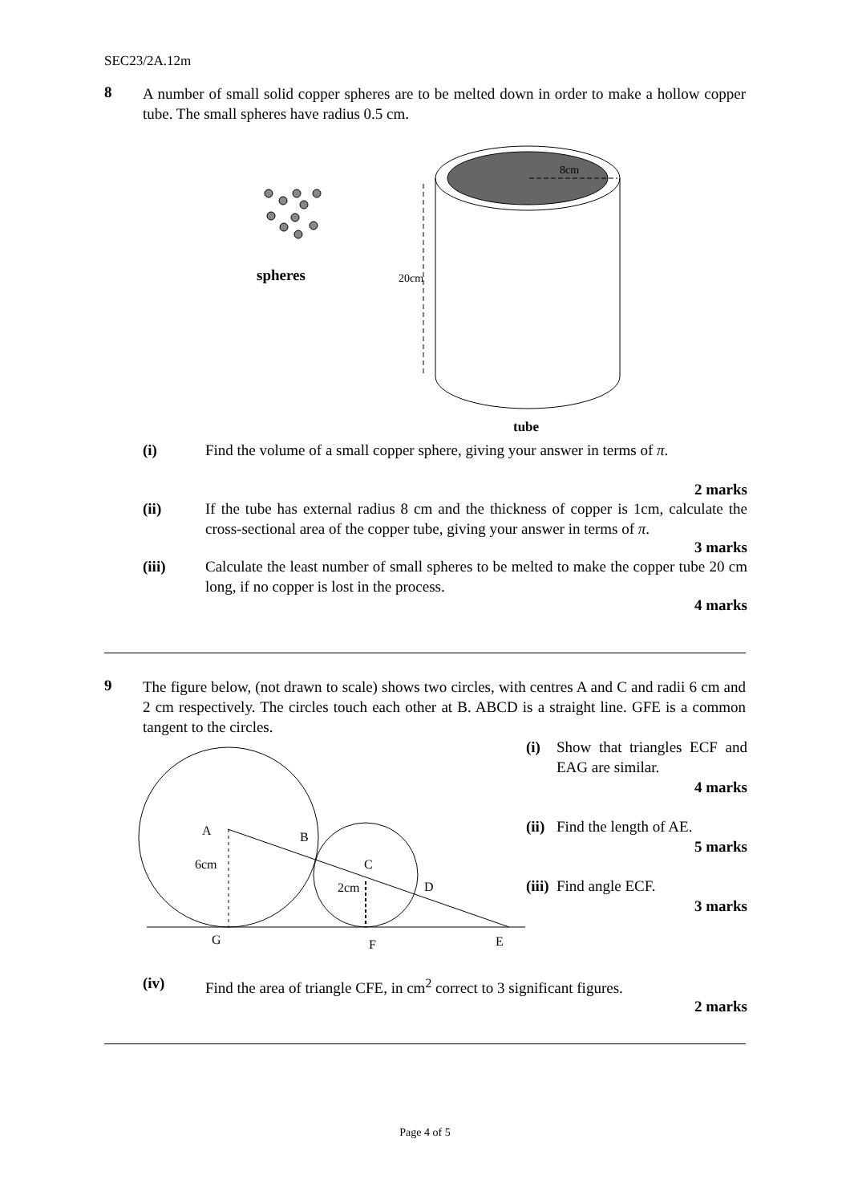SEC23/2A.12m
8 A number of small solid copper spheres are to be melted down in order to make a hollow copper tube. The small spheres have radius 0.5 cm.
spheres
8cm
20cm
tube
(i) Find the volume of a small copper sphere, giving your answer in terms of π.
2 marks
(ii) If the tube has external radius 8 cm and the thickness of copper is 1cm, calculate the cross-sectional area of the copper tube, giving your answer in terms of π.
3 marks
(iii) Calculate the least number of small spheres to be melted to make the copper tube 20 cm long, if no copper is lost in the process.
4 marks
9 The figure below, (not drawn to scale) shows two circles, with centres A and C and radii 6 cm and 2 cm respectively. The circles touch each other at B. ABCD is a straight line. GFE is a common tangent to the circles.
A
B
6cm
C
2cm
D
G
F
E
(i) Show that triangles ECF and EAG are similar.
4 marks
(ii) Find the length of AE.
5 marks
(iii) Find angle ECF.
3 marks
(iv) Find the area of triangle CFE, in cm<sup>2</sup> correct to 3 significant figures.
2 marks
Page 4 of 5